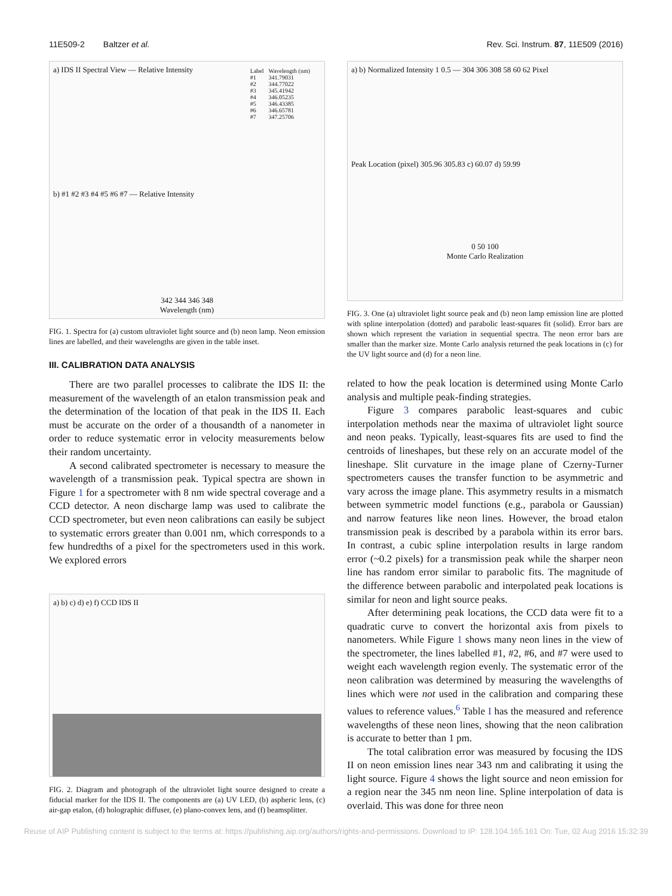11E509-2 Baltzer et al. Rev. Sci. Instrum. 87, 11E509 (2016)
a) IDS II Spectral View — Relative Intensity
| Label | Wavelength (nm) |
| --- | --- |
| #1 | 341.79031 |
| #2 | 344.77022 |
| #3 | 345.41942 |
| #4 | 346.05235 |
| #5 | 346.43385 |
| #6 | 346.65781 |
| #7 | 347.25706 |
b) #1 #2 #3 #4 #5 #6 #7 — Relative Intensity
342 344 346 348
Wavelength (nm)
FIG. 1. Spectra for (a) custom ultraviolet light source and (b) neon lamp. Neon emission lines are labelled, and their wavelengths are given in the table inset.
III. CALIBRATION DATA ANALYSIS
There are two parallel processes to calibrate the IDS II: the measurement of the wavelength of an etalon transmission peak and the determination of the location of that peak in the IDS II. Each must be accurate on the order of a thousandth of a nanometer in order to reduce systematic error in velocity measurements below their random uncertainty.
A second calibrated spectrometer is necessary to measure the wavelength of a transmission peak. Typical spectra are shown in Figure 1 for a spectrometer with 8 nm wide spectral coverage and a CCD detector. A neon discharge lamp was used to calibrate the CCD spectrometer, but even neon calibrations can easily be subject to systematic errors greater than 0.001 nm, which corresponds to a few hundredths of a pixel for the spectrometers used in this work. We explored errors
a) b) c) d) e) f) CCD IDS II
FIG. 2. Diagram and photograph of the ultraviolet light source designed to create a fiducial marker for the IDS II. The components are (a) UV LED, (b) aspheric lens, (c) air-gap etalon, (d) holographic diffuser, (e) plano-convex lens, and (f) beamsplitter.
a) b) Normalized Intensity 1 0.5 — 304 306 308 58 60 62 Pixel
Peak Location (pixel) 305.96 305.83 c) 60.07 d) 59.99
0 50 100
Monte Carlo Realization
FIG. 3. One (a) ultraviolet light source peak and (b) neon lamp emission line are plotted with spline interpolation (dotted) and parabolic least-squares fit (solid). Error bars are shown which represent the variation in sequential spectra. The neon error bars are smaller than the marker size. Monte Carlo analysis returned the peak locations in (c) for the UV light source and (d) for a neon line.
related to how the peak location is determined using Monte Carlo analysis and multiple peak-finding strategies.
Figure 3 compares parabolic least-squares and cubic interpolation methods near the maxima of ultraviolet light source and neon peaks. Typically, least-squares fits are used to find the centroids of lineshapes, but these rely on an accurate model of the lineshape. Slit curvature in the image plane of Czerny-Turner spectrometers causes the transfer function to be asymmetric and vary across the image plane. This asymmetry results in a mismatch between symmetric model functions (e.g., parabola or Gaussian) and narrow features like neon lines. However, the broad etalon transmission peak is described by a parabola within its error bars. In contrast, a cubic spline interpolation results in large random error (~0.2 pixels) for a transmission peak while the sharper neon line has random error similar to parabolic fits. The magnitude of the difference between parabolic and interpolated peak locations is similar for neon and light source peaks.
After determining peak locations, the CCD data were fit to a quadratic curve to convert the horizontal axis from pixels to nanometers. While Figure 1 shows many neon lines in the view of the spectrometer, the lines labelled #1, #2, #6, and #7 were used to weight each wavelength region evenly. The systematic error of the neon calibration was determined by measuring the wavelengths of lines which were not used in the calibration and comparing these values to reference values.<sup>6</sup> Table I has the measured and reference wavelengths of these neon lines, showing that the neon calibration is accurate to better than 1 pm.
The total calibration error was measured by focusing the IDS II on neon emission lines near 343 nm and calibrating it using the light source. Figure 4 shows the light source and neon emission for a region near the 345 nm neon line. Spline interpolation of data is overlaid. This was done for three neon
Reuse of AIP Publishing content is subject to the terms at: https://publishing.aip.org/authors/rights-and-permissions. Download to IP: 128.104.165.161 On: Tue, 02 Aug 2016 15:32:39